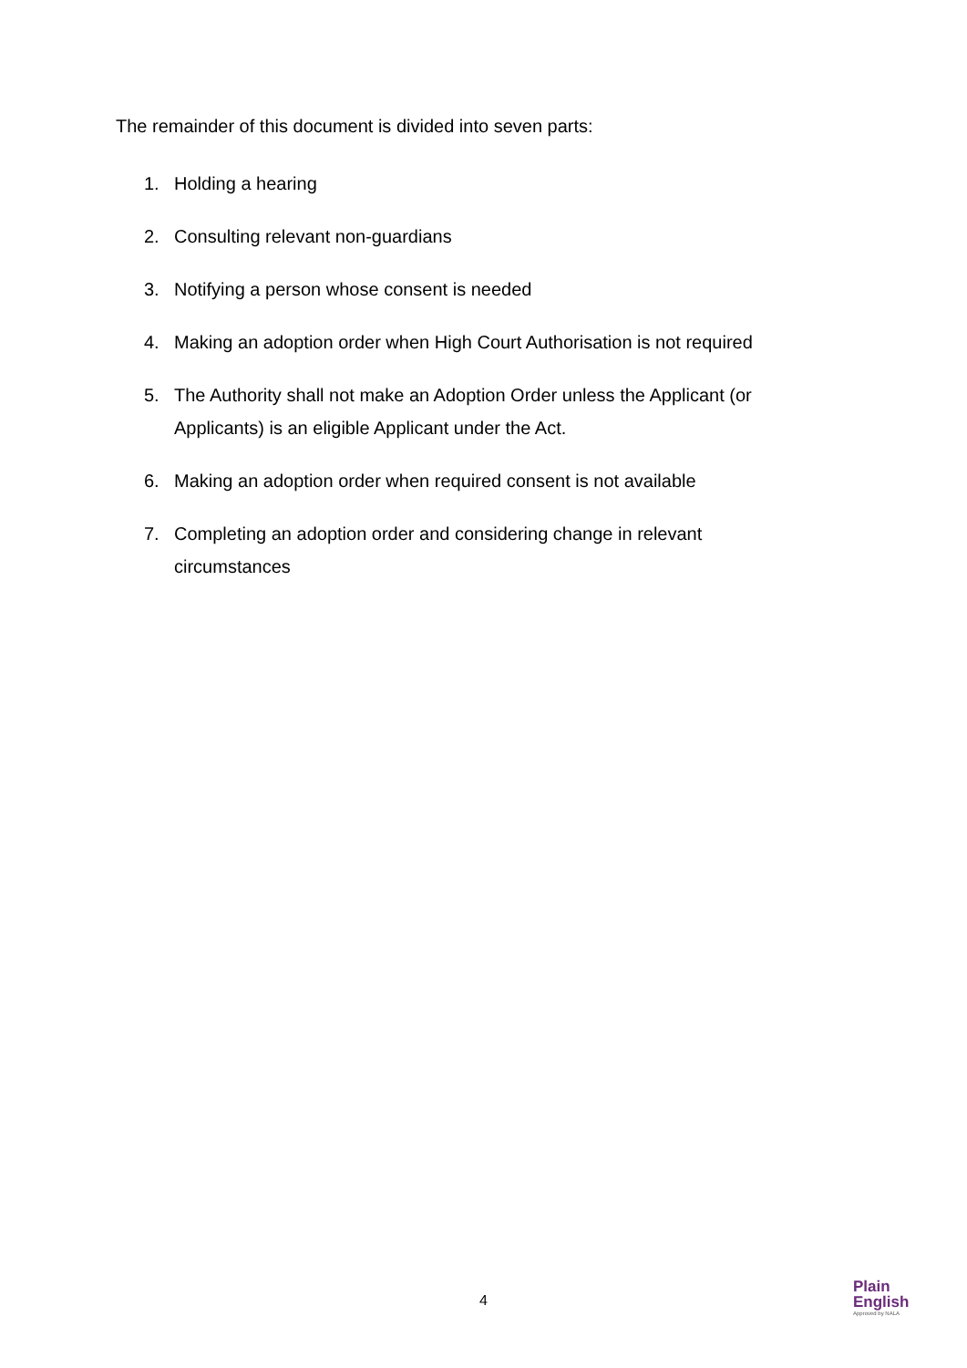The remainder of this document is divided into seven parts:
1. Holding a hearing
2. Consulting relevant non-guardians
3. Notifying a person whose consent is needed
4. Making an adoption order when High Court Authorisation is not required
5. The Authority shall not make an Adoption Order unless the Applicant (or Applicants) is an eligible Applicant under the Act.
6. Making an adoption order when required consent is not available
7. Completing an adoption order and considering change in relevant circumstances
4
Plain
English
Approved by NALA